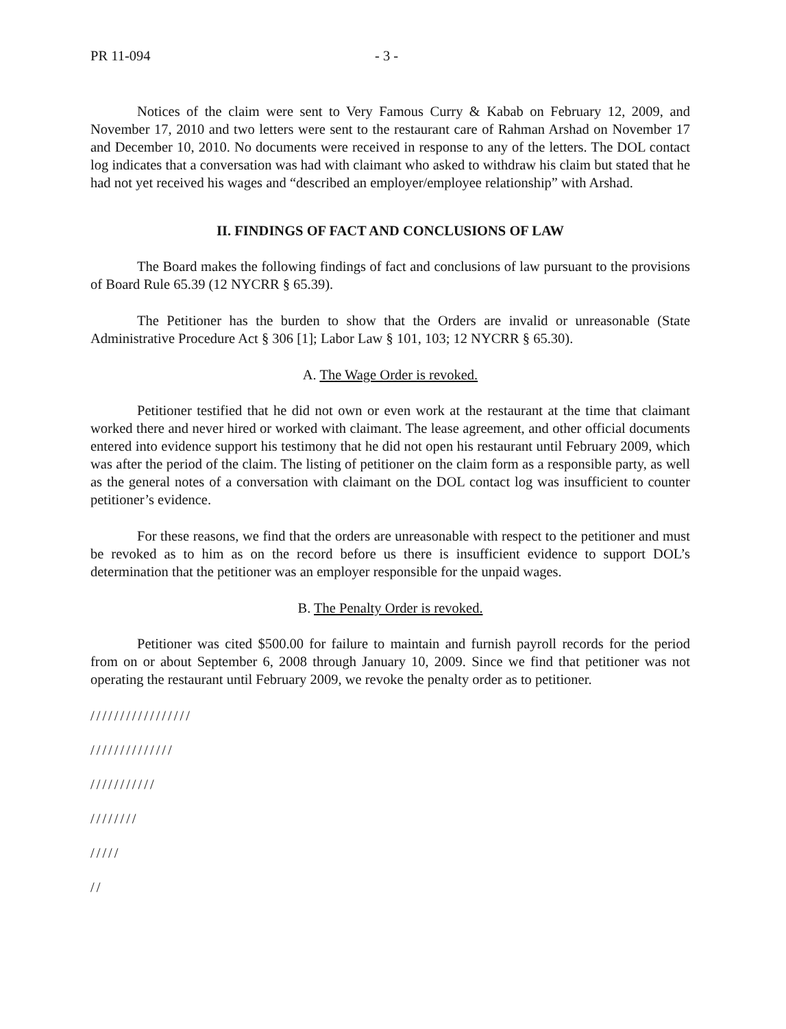PR 11-094 - 3 -
Notices of the claim were sent to Very Famous Curry & Kabab on February 12, 2009, and November 17, 2010 and two letters were sent to the restaurant care of Rahman Arshad on November 17 and December 10, 2010. No documents were received in response to any of the letters. The DOL contact log indicates that a conversation was had with claimant who asked to withdraw his claim but stated that he had not yet received his wages and “described an employer/employee relationship” with Arshad.
II. FINDINGS OF FACT AND CONCLUSIONS OF LAW
The Board makes the following findings of fact and conclusions of law pursuant to the provisions of Board Rule 65.39 (12 NYCRR § 65.39).
The Petitioner has the burden to show that the Orders are invalid or unreasonable (State Administrative Procedure Act § 306 [1]; Labor Law § 101, 103; 12 NYCRR § 65.30).
A. The Wage Order is revoked.
Petitioner testified that he did not own or even work at the restaurant at the time that claimant worked there and never hired or worked with claimant. The lease agreement, and other official documents entered into evidence support his testimony that he did not open his restaurant until February 2009, which was after the period of the claim. The listing of petitioner on the claim form as a responsible party, as well as the general notes of a conversation with claimant on the DOL contact log was insufficient to counter petitioner’s evidence.
For these reasons, we find that the orders are unreasonable with respect to the petitioner and must be revoked as to him as on the record before us there is insufficient evidence to support DOL’s determination that the petitioner was an employer responsible for the unpaid wages.
B. The Penalty Order is revoked.
Petitioner was cited $500.00 for failure to maintain and furnish payroll records for the period from on or about September 6, 2008 through January 10, 2009. Since we find that petitioner was not operating the restaurant until February 2009, we revoke the penalty order as to petitioner.
/////////////////
//////////////
///////////
////////
/////
//